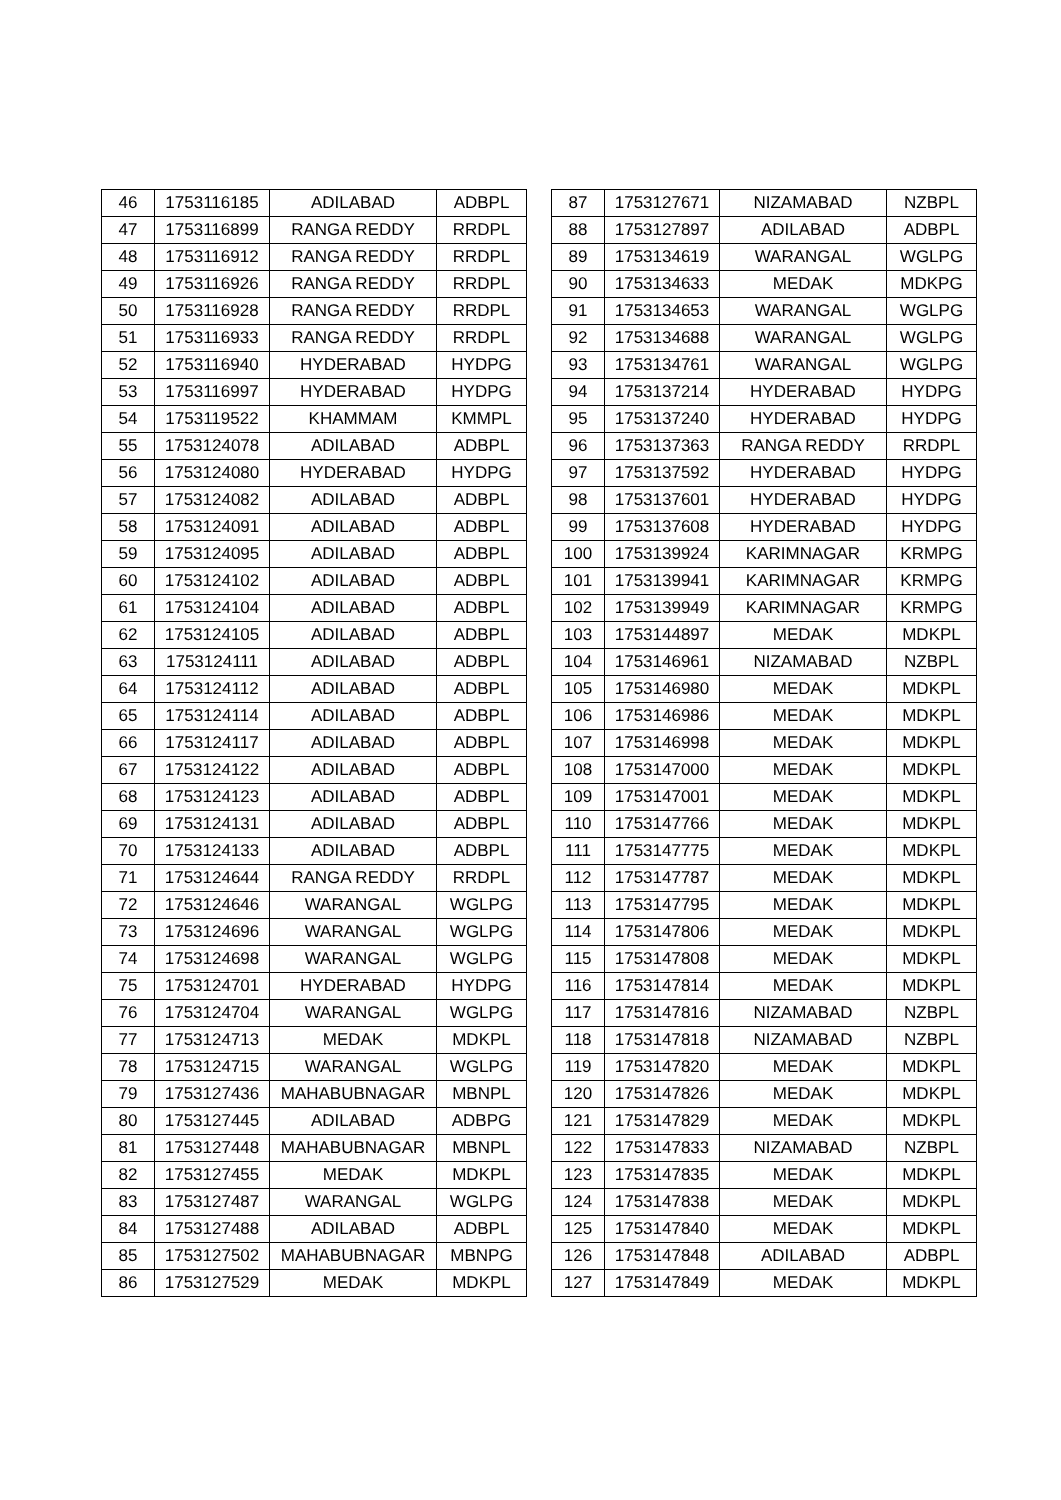| 46 | 1753116185 | ADILABAD | ADBPL |
| 47 | 1753116899 | RANGA REDDY | RRDPL |
| 48 | 1753116912 | RANGA REDDY | RRDPL |
| 49 | 1753116926 | RANGA REDDY | RRDPL |
| 50 | 1753116928 | RANGA REDDY | RRDPL |
| 51 | 1753116933 | RANGA REDDY | RRDPL |
| 52 | 1753116940 | HYDERABAD | HYDPG |
| 53 | 1753116997 | HYDERABAD | HYDPG |
| 54 | 1753119522 | KHAMMAM | KMMPL |
| 55 | 1753124078 | ADILABAD | ADBPL |
| 56 | 1753124080 | HYDERABAD | HYDPG |
| 57 | 1753124082 | ADILABAD | ADBPL |
| 58 | 1753124091 | ADILABAD | ADBPL |
| 59 | 1753124095 | ADILABAD | ADBPL |
| 60 | 1753124102 | ADILABAD | ADBPL |
| 61 | 1753124104 | ADILABAD | ADBPL |
| 62 | 1753124105 | ADILABAD | ADBPL |
| 63 | 1753124111 | ADILABAD | ADBPL |
| 64 | 1753124112 | ADILABAD | ADBPL |
| 65 | 1753124114 | ADILABAD | ADBPL |
| 66 | 1753124117 | ADILABAD | ADBPL |
| 67 | 1753124122 | ADILABAD | ADBPL |
| 68 | 1753124123 | ADILABAD | ADBPL |
| 69 | 1753124131 | ADILABAD | ADBPL |
| 70 | 1753124133 | ADILABAD | ADBPL |
| 71 | 1753124644 | RANGA REDDY | RRDPL |
| 72 | 1753124646 | WARANGAL | WGLPG |
| 73 | 1753124696 | WARANGAL | WGLPG |
| 74 | 1753124698 | WARANGAL | WGLPG |
| 75 | 1753124701 | HYDERABAD | HYDPG |
| 76 | 1753124704 | WARANGAL | WGLPG |
| 77 | 1753124713 | MEDAK | MDKPL |
| 78 | 1753124715 | WARANGAL | WGLPG |
| 79 | 1753127436 | MAHABUBNAGAR | MBNPL |
| 80 | 1753127445 | ADILABAD | ADBPG |
| 81 | 1753127448 | MAHABUBNAGAR | MBNPL |
| 82 | 1753127455 | MEDAK | MDKPL |
| 83 | 1753127487 | WARANGAL | WGLPG |
| 84 | 1753127488 | ADILABAD | ADBPL |
| 85 | 1753127502 | MAHABUBNAGAR | MBNPG |
| 86 | 1753127529 | MEDAK | MDKPL |
| 87 | 1753127671 | NIZAMABAD | NZBPL |
| 88 | 1753127897 | ADILABAD | ADBPL |
| 89 | 1753134619 | WARANGAL | WGLPG |
| 90 | 1753134633 | MEDAK | MDKPG |
| 91 | 1753134653 | WARANGAL | WGLPG |
| 92 | 1753134688 | WARANGAL | WGLPG |
| 93 | 1753134761 | WARANGAL | WGLPG |
| 94 | 1753137214 | HYDERABAD | HYDPG |
| 95 | 1753137240 | HYDERABAD | HYDPG |
| 96 | 1753137363 | RANGA REDDY | RRDPL |
| 97 | 1753137592 | HYDERABAD | HYDPG |
| 98 | 1753137601 | HYDERABAD | HYDPG |
| 99 | 1753137608 | HYDERABAD | HYDPG |
| 100 | 1753139924 | KARIMNAGAR | KRMPG |
| 101 | 1753139941 | KARIMNAGAR | KRMPG |
| 102 | 1753139949 | KARIMNAGAR | KRMPG |
| 103 | 1753144897 | MEDAK | MDKPL |
| 104 | 1753146961 | NIZAMABAD | NZBPL |
| 105 | 1753146980 | MEDAK | MDKPL |
| 106 | 1753146986 | MEDAK | MDKPL |
| 107 | 1753146998 | MEDAK | MDKPL |
| 108 | 1753147000 | MEDAK | MDKPL |
| 109 | 1753147001 | MEDAK | MDKPL |
| 110 | 1753147766 | MEDAK | MDKPL |
| 111 | 1753147775 | MEDAK | MDKPL |
| 112 | 1753147787 | MEDAK | MDKPL |
| 113 | 1753147795 | MEDAK | MDKPL |
| 114 | 1753147806 | MEDAK | MDKPL |
| 115 | 1753147808 | MEDAK | MDKPL |
| 116 | 1753147814 | MEDAK | MDKPL |
| 117 | 1753147816 | NIZAMABAD | NZBPL |
| 118 | 1753147818 | NIZAMABAD | NZBPL |
| 119 | 1753147820 | MEDAK | MDKPL |
| 120 | 1753147826 | MEDAK | MDKPL |
| 121 | 1753147829 | MEDAK | MDKPL |
| 122 | 1753147833 | NIZAMABAD | NZBPL |
| 123 | 1753147835 | MEDAK | MDKPL |
| 124 | 1753147838 | MEDAK | MDKPL |
| 125 | 1753147840 | MEDAK | MDKPL |
| 126 | 1753147848 | ADILABAD | ADBPL |
| 127 | 1753147849 | MEDAK | MDKPL |